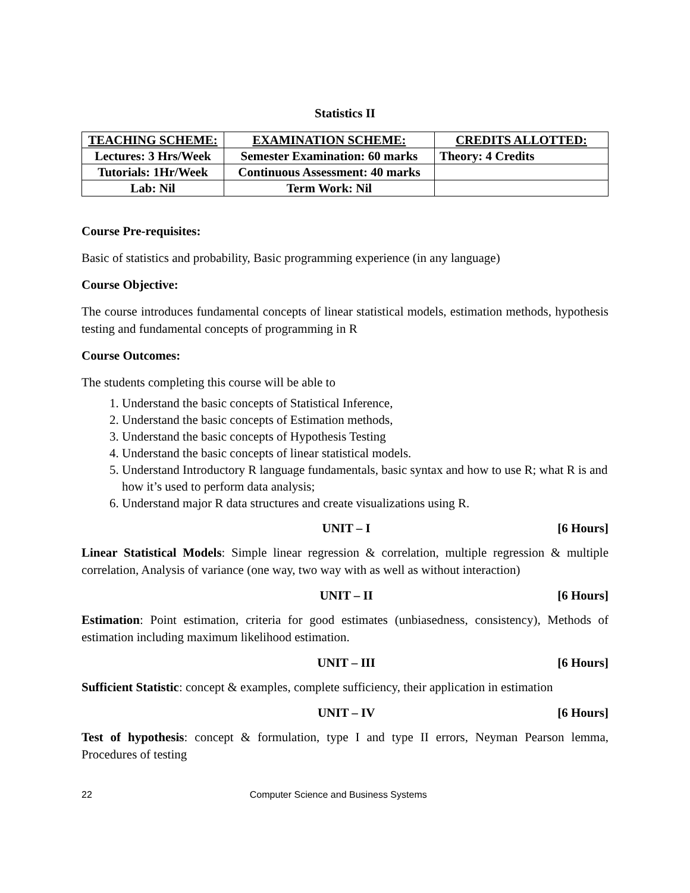Statistics II
| TEACHING SCHEME: | EXAMINATION SCHEME: | CREDITS ALLOTTED: |
| --- | --- | --- |
| Lectures: 3 Hrs/Week | Semester Examination: 60 marks | Theory: 4 Credits |
| Tutorials: 1Hr/Week | Continuous Assessment: 40 marks | |
| Lab: Nil | Term Work: Nil | |
Course Pre-requisites:
Basic of statistics and probability, Basic programming experience (in any language)
Course Objective:
The course introduces fundamental concepts of linear statistical models, estimation methods, hypothesis testing and fundamental concepts of programming in R
Course Outcomes:
The students completing this course will be able to
1. Understand the basic concepts of Statistical Inference,
2. Understand the basic concepts of Estimation methods,
3. Understand the basic concepts of Hypothesis Testing
4. Understand the basic concepts of linear statistical models.
5. Understand Introductory R language fundamentals, basic syntax and how to use R; what R is and how it’s used to perform data analysis;
6. Understand major R data structures and create visualizations using R.
UNIT – I [6 Hours]
Linear Statistical Models: Simple linear regression & correlation, multiple regression & multiple correlation, Analysis of variance (one way, two way with as well as without interaction)
UNIT – II [6 Hours]
Estimation: Point estimation, criteria for good estimates (unbiasedness, consistency), Methods of estimation including maximum likelihood estimation.
UNIT – III [6 Hours]
Sufficient Statistic: concept & examples, complete sufficiency, their application in estimation
UNIT – IV [6 Hours]
Test of hypothesis: concept & formulation, type I and type II errors, Neyman Pearson lemma, Procedures of testing
22 Computer Science and Business Systems